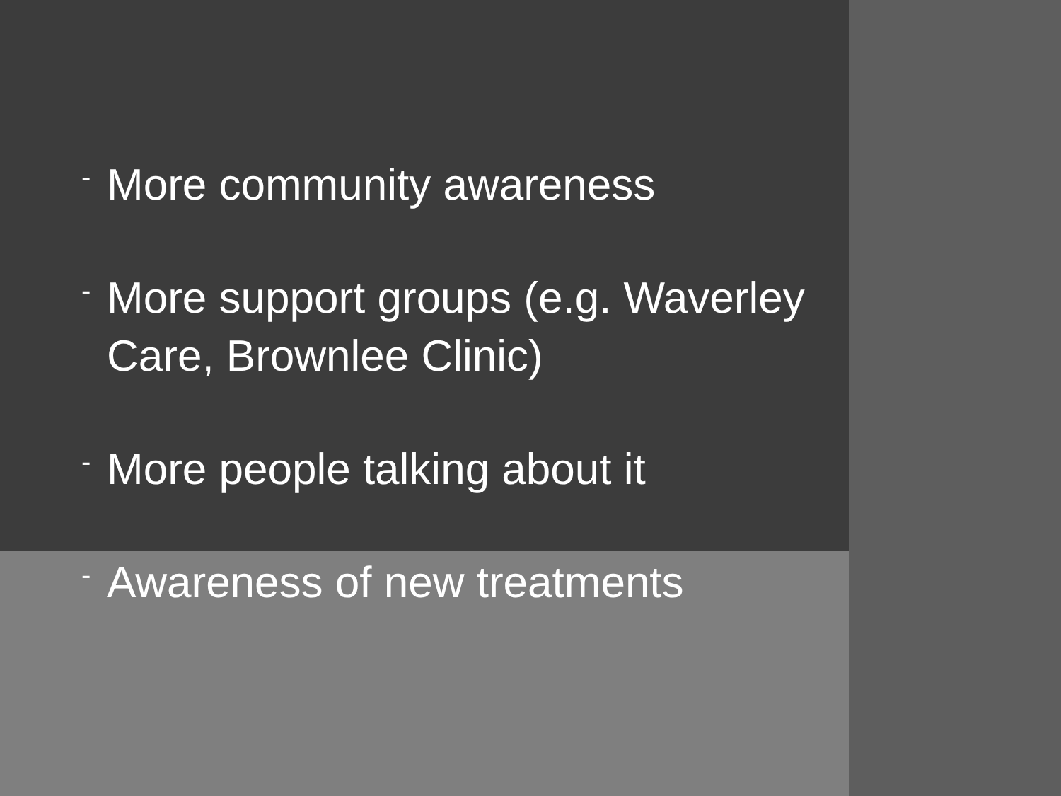- More community awareness
- More support groups (e.g. Waverley Care, Brownlee Clinic)
- More people talking about it
- Awareness of new treatments